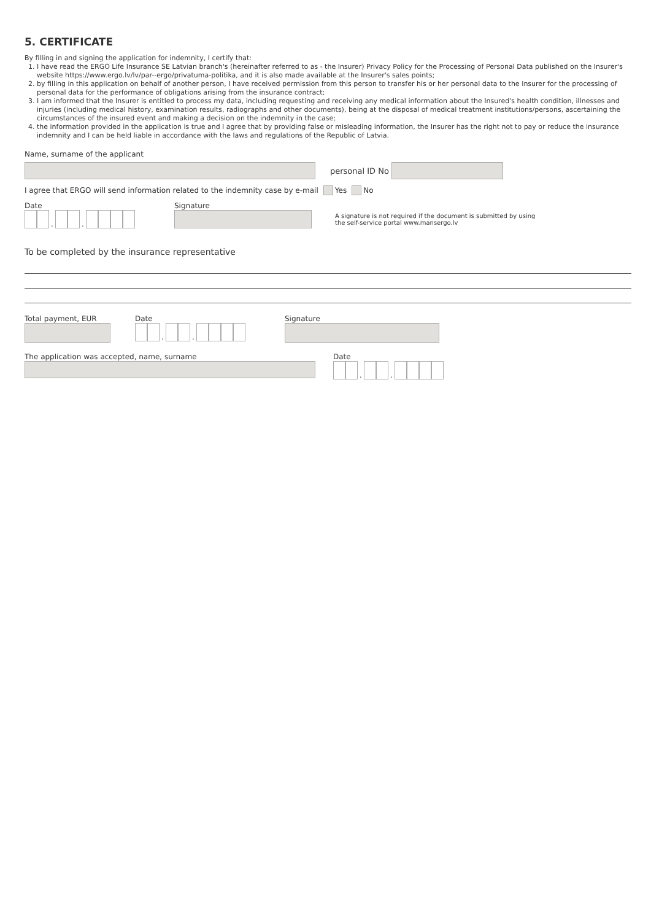5. CERTIFICATE
By filling in and signing the application for indemnity, I certify that:
1. I have read the ERGO Life Insurance SE Latvian branch's (hereinafter referred to as - the Insurer) Privacy Policy for the Processing of Personal Data published on the Insurer's website https://www.ergo.lv/lv/par--ergo/privatuma-politika, and it is also made available at the Insurer's sales points;
2. by filling in this application on behalf of another person, I have received permission from this person to transfer his or her personal data to the Insurer for the processing of personal data for the performance of obligations arising from the insurance contract;
3. I am informed that the Insurer is entitled to process my data, including requesting and receiving any medical information about the Insured's health condition, illnesses and injuries (including medical history, examination results, radiographs and other documents), being at the disposal of medical treatment institutions/persons, ascertaining the circumstances of the insured event and making a decision on the indemnity in the case;
4. the information provided in the application is true and I agree that by providing false or misleading information, the Insurer has the right not to pay or reduce the insurance indemnity and I can be held liable in accordance with the laws and regulations of the Republic of Latvia.
Name, surname of the applicant
personal ID No
I agree that ERGO will send information related to the indemnity case by e-mail Yes No
Date
. .
Signature
A signature is not required if the document is submitted by using
the self-service portal www.mansergo.lv
To be completed by the insurance representative
Total payment, EUR
Date
. .
Signature
The application was accepted, name, surname
Date
. .